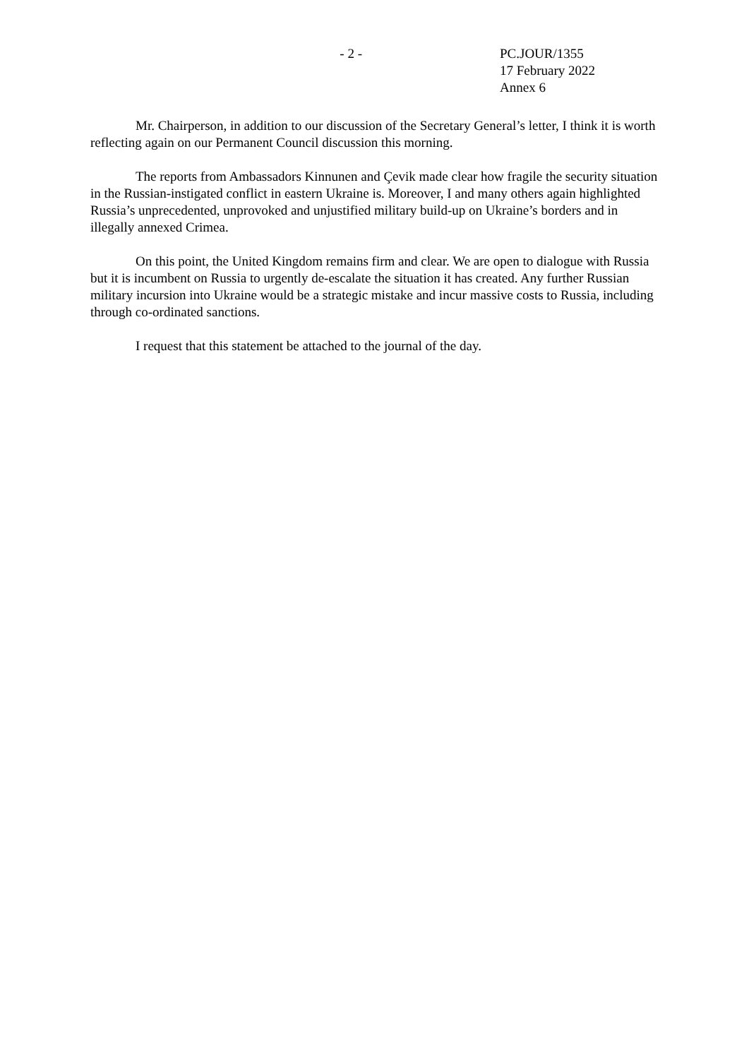- 2 - PC.JOUR/1355
17 February 2022
Annex 6
Mr. Chairperson, in addition to our discussion of the Secretary General’s letter, I think it is worth reflecting again on our Permanent Council discussion this morning.
The reports from Ambassadors Kinnunen and Çevik made clear how fragile the security situation in the Russian-instigated conflict in eastern Ukraine is. Moreover, I and many others again highlighted Russia’s unprecedented, unprovoked and unjustified military build-up on Ukraine’s borders and in illegally annexed Crimea.
On this point, the United Kingdom remains firm and clear. We are open to dialogue with Russia but it is incumbent on Russia to urgently de-escalate the situation it has created. Any further Russian military incursion into Ukraine would be a strategic mistake and incur massive costs to Russia, including through co-ordinated sanctions.
I request that this statement be attached to the journal of the day.